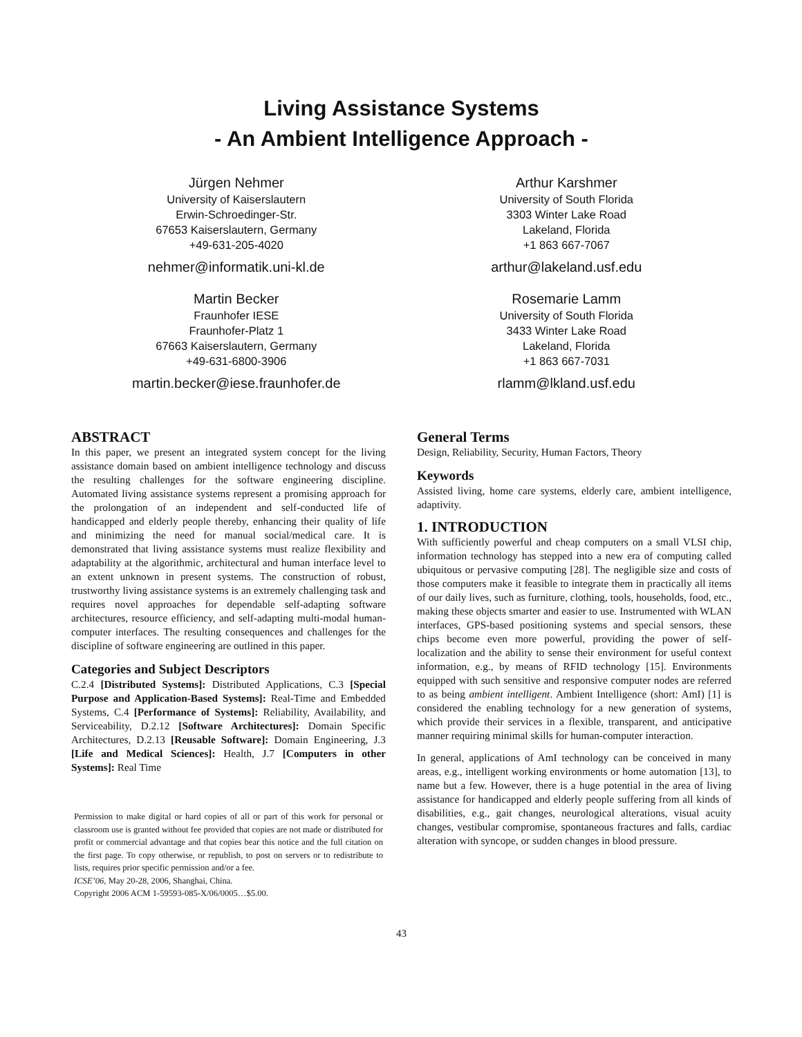Living Assistance Systems
- An Ambient Intelligence Approach -
Jürgen Nehmer
University of Kaiserslautern
Erwin-Schroedinger-Str.
67653 Kaiserslautern, Germany
+49-631-205-4020
nehmer@informatik.uni-kl.de
Arthur Karshmer
University of South Florida
3303 Winter Lake Road
Lakeland, Florida
+1 863 667-7067
arthur@lakeland.usf.edu
Martin Becker
Fraunhofer IESE
Fraunhofer-Platz 1
67663 Kaiserslautern, Germany
+49-631-6800-3906
martin.becker@iese.fraunhofer.de
Rosemarie Lamm
University of South Florida
3433 Winter Lake Road
Lakeland, Florida
+1 863 667-7031
rlamm@lkland.usf.edu
ABSTRACT
In this paper, we present an integrated system concept for the living assistance domain based on ambient intelligence technology and discuss the resulting challenges for the software engineering discipline. Automated living assistance systems represent a promising approach for the prolongation of an independent and self-conducted life of handicapped and elderly people thereby, enhancing their quality of life and minimizing the need for manual social/medical care. It is demonstrated that living assistance systems must realize flexibility and adaptability at the algorithmic, architectural and human interface level to an extent unknown in present systems. The construction of robust, trustworthy living assistance systems is an extremely challenging task and requires novel approaches for dependable self-adapting software architectures, resource efficiency, and self-adapting multi-modal human-computer interfaces. The resulting consequences and challenges for the discipline of software engineering are outlined in this paper.
Categories and Subject Descriptors
C.2.4 [Distributed Systems]: Distributed Applications, C.3 [Special Purpose and Application-Based Systems]: Real-Time and Embedded Systems, C.4 [Performance of Systems]: Reliability, Availability, and Serviceability, D.2.12 [Software Architectures]: Domain Specific Architectures, D.2.13 [Reusable Software]: Domain Engineering, J.3 [Life and Medical Sciences]: Health, J.7 [Computers in other Systems]: Real Time
Permission to make digital or hard copies of all or part of this work for personal or classroom use is granted without fee provided that copies are not made or distributed for profit or commercial advantage and that copies bear this notice and the full citation on the first page. To copy otherwise, or republish, to post on servers or to redistribute to lists, requires prior specific permission and/or a fee.
ICSE’06, May 20-28, 2006, Shanghai, China.
Copyright 2006 ACM 1-59593-085-X/06/0005…$5.00.
General Terms
Design, Reliability, Security, Human Factors, Theory
Keywords
Assisted living, home care systems, elderly care, ambient intelligence, adaptivity.
1. INTRODUCTION
With sufficiently powerful and cheap computers on a small VLSI chip, information technology has stepped into a new era of computing called ubiquitous or pervasive computing [28]. The negligible size and costs of those computers make it feasible to integrate them in practically all items of our daily lives, such as furniture, clothing, tools, households, food, etc., making these objects smarter and easier to use. Instrumented with WLAN interfaces, GPS-based positioning systems and special sensors, these chips become even more powerful, providing the power of self-localization and the ability to sense their environment for useful context information, e.g., by means of RFID technology [15]. Environments equipped with such sensitive and responsive computer nodes are referred to as being ambient intelligent. Ambient Intelligence (short: AmI) [1] is considered the enabling technology for a new generation of systems, which provide their services in a flexible, transparent, and anticipative manner requiring minimal skills for human-computer interaction.
In general, applications of AmI technology can be conceived in many areas, e.g., intelligent working environments or home automation [13], to name but a few. However, there is a huge potential in the area of living assistance for handicapped and elderly people suffering from all kinds of disabilities, e.g., gait changes, neurological alterations, visual acuity changes, vestibular compromise, spontaneous fractures and falls, cardiac alteration with syncope, or sudden changes in blood pressure.
43